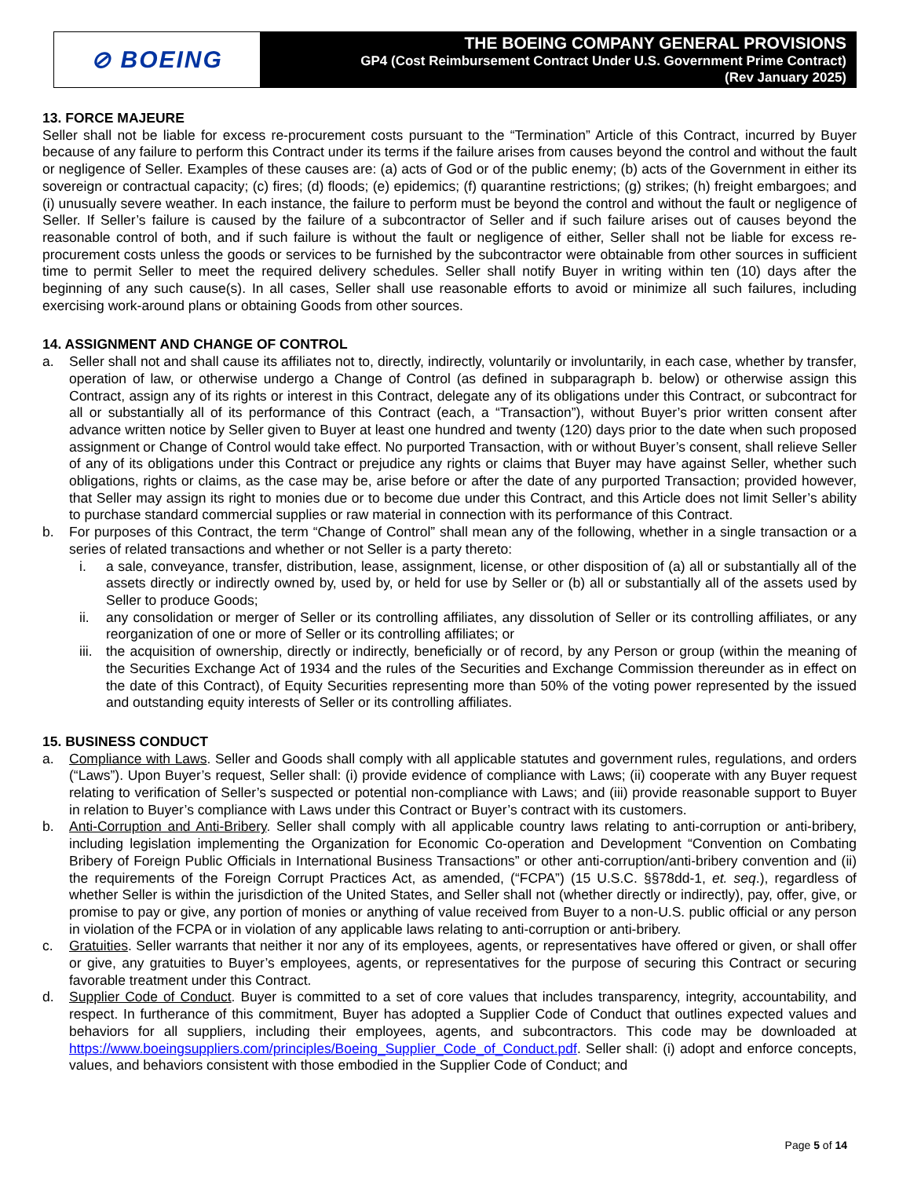⊘ BOEING
THE BOEING COMPANY GENERAL PROVISIONS
GP4 (Cost Reimbursement Contract Under U.S. Government Prime Contract)
(Rev January 2025)
13. FORCE MAJEURE
Seller shall not be liable for excess re-procurement costs pursuant to the “Termination” Article of this Contract, incurred by Buyer because of any failure to perform this Contract under its terms if the failure arises from causes beyond the control and without the fault or negligence of Seller. Examples of these causes are: (a) acts of God or of the public enemy; (b) acts of the Government in either its sovereign or contractual capacity; (c) fires; (d) floods; (e) epidemics; (f) quarantine restrictions; (g) strikes; (h) freight embargoes; and (i) unusually severe weather. In each instance, the failure to perform must be beyond the control and without the fault or negligence of Seller. If Seller’s failure is caused by the failure of a subcontractor of Seller and if such failure arises out of causes beyond the reasonable control of both, and if such failure is without the fault or negligence of either, Seller shall not be liable for excess re-procurement costs unless the goods or services to be furnished by the subcontractor were obtainable from other sources in sufficient time to permit Seller to meet the required delivery schedules. Seller shall notify Buyer in writing within ten (10) days after the beginning of any such cause(s). In all cases, Seller shall use reasonable efforts to avoid or minimize all such failures, including exercising work-around plans or obtaining Goods from other sources.
14. ASSIGNMENT AND CHANGE OF CONTROL
a. Seller shall not and shall cause its affiliates not to, directly, indirectly, voluntarily or involuntarily, in each case, whether by transfer, operation of law, or otherwise undergo a Change of Control (as defined in subparagraph b. below) or otherwise assign this Contract, assign any of its rights or interest in this Contract, delegate any of its obligations under this Contract, or subcontract for all or substantially all of its performance of this Contract (each, a “Transaction”), without Buyer’s prior written consent after advance written notice by Seller given to Buyer at least one hundred and twenty (120) days prior to the date when such proposed assignment or Change of Control would take effect. No purported Transaction, with or without Buyer’s consent, shall relieve Seller of any of its obligations under this Contract or prejudice any rights or claims that Buyer may have against Seller, whether such obligations, rights or claims, as the case may be, arise before or after the date of any purported Transaction; provided however, that Seller may assign its right to monies due or to become due under this Contract, and this Article does not limit Seller’s ability to purchase standard commercial supplies or raw material in connection with its performance of this Contract.
b. For purposes of this Contract, the term “Change of Control” shall mean any of the following, whether in a single transaction or a series of related transactions and whether or not Seller is a party thereto:
i. a sale, conveyance, transfer, distribution, lease, assignment, license, or other disposition of (a) all or substantially all of the assets directly or indirectly owned by, used by, or held for use by Seller or (b) all or substantially all of the assets used by Seller to produce Goods;
ii. any consolidation or merger of Seller or its controlling affiliates, any dissolution of Seller or its controlling affiliates, or any reorganization of one or more of Seller or its controlling affiliates; or
iii.
the acquisition of ownership, directly or indirectly, beneficially or of record, by any Person or group (within the meaning of the Securities Exchange Act of 1934 and the rules of the Securities and Exchange Commission thereunder as in effect on the date of this Contract), of Equity Securities representing more than 50% of the voting power represented by the issued and outstanding equity interests of Seller or its controlling affiliates.
15. BUSINESS CONDUCT
a. Compliance with Laws. Seller and Goods shall comply with all applicable statutes and government rules, regulations, and orders (“Laws”). Upon Buyer’s request, Seller shall: (i) provide evidence of compliance with Laws; (ii) cooperate with any Buyer request relating to verification of Seller’s suspected or potential non-compliance with Laws; and (iii) provide reasonable support to Buyer in relation to Buyer’s compliance with Laws under this Contract or Buyer’s contract with its customers.
b. Anti-Corruption and Anti-Bribery. Seller shall comply with all applicable country laws relating to anti-corruption or anti-bribery, including legislation implementing the Organization for Economic Co-operation and Development “Convention on Combating Bribery of Foreign Public Officials in International Business Transactions” or other anti-corruption/anti-bribery convention and (ii) the requirements of the Foreign Corrupt Practices Act, as amended, (“FCPA”) (15 U.S.C. §§78dd-1, et. seq.), regardless of whether Seller is within the jurisdiction of the United States, and Seller shall not (whether directly or indirectly), pay, offer, give, or promise to pay or give, any portion of monies or anything of value received from Buyer to a non-U.S. public official or any person in violation of the FCPA or in violation of any applicable laws relating to anti-corruption or anti-bribery.
c. Gratuities. Seller warrants that neither it nor any of its employees, agents, or representatives have offered or given, or shall offer or give, any gratuities to Buyer’s employees, agents, or representatives for the purpose of securing this Contract or securing favorable treatment under this Contract.
d. Supplier Code of Conduct. Buyer is committed to a set of core values that includes transparency, integrity, accountability, and respect. In furtherance of this commitment, Buyer has adopted a Supplier Code of Conduct that outlines expected values and behaviors for all suppliers, including their employees, agents, and subcontractors. This code may be downloaded at https://www.boeingsuppliers.com/principles/Boeing_Supplier_Code_of_Conduct.pdf. Seller shall: (i) adopt and enforce concepts, values, and behaviors consistent with those embodied in the Supplier Code of Conduct; and
Page 5 of 14